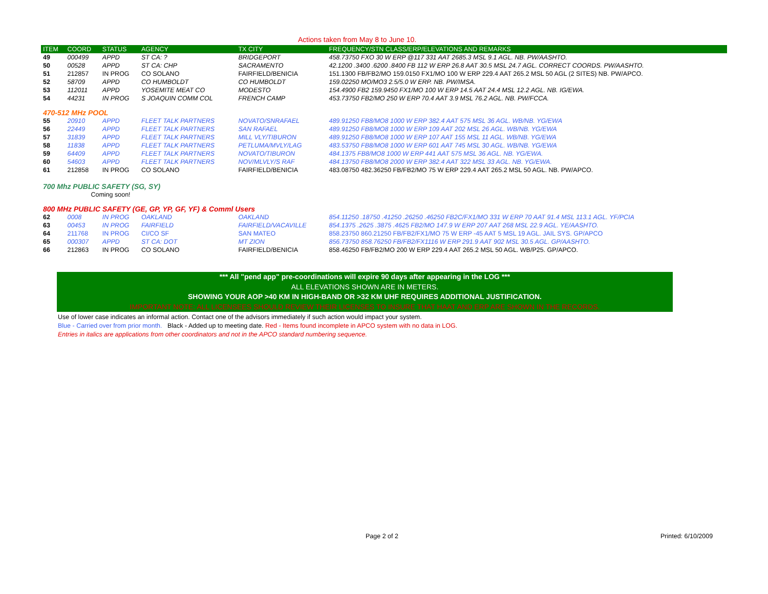Actions taken from May 8 to June 10.
| ITEM | COORD | STATUS | AGENCY | TX CITY | FREQUENCY/STN CLASS/ERP/ELEVATIONS AND REMARKS |
| --- | --- | --- | --- | --- | --- |
| 49 | 000499 | APPD | ST CA: ? | BRIDGEPORT | 458.73750 FXO 30 W ERP @117 331 AAT 2685.3 MSL 9.1 AGL. NB. PW/AASHTO. |
| 50 | 00528 | APPD | ST CA: CHP | SACRAMENTO | 42.1200 .3400 .6200 .8400 FB 112 W ERP 26.8 AAT 30.5 MSL 24.7 AGL. CORRECT COORDS. PW/AASHTO. |
| 51 | 212857 | IN PROG | CO SOLANO | FAIRFIELD/BENICIA | 151.1300 FB/FB2/MO 159.0150 FX1/MO 100 W ERP 229.4 AAT 265.2 MSL 50 AGL (2 SITES) NB. PW/APCO. |
| 52 | 58709 | APPD | CO HUMBOLDT | CO HUMBOLDT | 159.02250 MO/MO3 2.5/5.0 W ERP. NB. PW/IMSA. |
| 53 | 112011 | APPD | YOSEMITE MEAT CO | MODESTO | 154.4900 FB2 159.9450 FX1/MO 100 W ERP 14.5 AAT 24.4 MSL 12.2 AGL. NB. IG/EWA. |
| 54 | 44231 | IN PROG | S JOAQUIN COMM COL | FRENCH CAMP | 453.73750 FB2/MO 250 W ERP 70.4 AAT 3.9 MSL 76.2 AGL. NB. PW/FCCA. |
| 470-512 MHz POOL | | | | | |
| 55 | 20910 | APPD | FLEET TALK PARTNERS | NOVATO/SNRAFAEL | 489.91250 FB8/MO8 1000 W ERP 382.4 AAT 575 MSL 36 AGL. WB/NB. YG/EWA |
| 56 | 22449 | APPD | FLEET TALK PARTNERS | SAN RAFAEL | 489.91250 FB8/MO8 1000 W ERP 109 AAT 202 MSL 26 AGL. WB/NB. YG/EWA |
| 57 | 31839 | APPD | FLEET TALK PARTNERS | MILL VLY/TIBURON | 489.91250 FB8/MO8 1000 W ERP 107 AAT 155 MSL 11 AGL. WB/NB. YG/EWA |
| 58 | 11838 | APPD | FLEET TALK PARTNERS | PETLUMA/MVLY/LAG | 483.53750 FB8/MO8 1000 W ERP 601 AAT 745 MSL 30 AGL. WB/NB. YG/EWA |
| 59 | 64409 | APPD | FLEET TALK PARTNERS | NOVATO/TIBURON | 484.1375 FB8/MO8 1000 W ERP 441 AAT 575 MSL 36 AGL. NB. YG/EWA. |
| 60 | 54603 | APPD | FLEET TALK PARTNERS | NOV/MLVLY/S RAF | 484.13750 FB8/MO8 2000 W ERP 382.4 AAT 322 MSL 33 AGL. NB. YG/EWA. |
| 61 | 212858 | IN PROG | CO SOLANO | FAIRFIELD/BENICIA | 483.08750 482.36250 FB/FB2/MO 75 W ERP 229.4 AAT 265.2 MSL 50 AGL. NB. PW/APCO. |
| 700 Mhz PUBLIC SAFETY (SG, SY) | | | | | |
| | Coming soon! | | | | |
| 800 MHz PUBLIC SAFETY (GE, GP, YP, GF, YF) & Comml Users | | | | | |
| 62 | 0008 | IN PROG | OAKLAND | OAKLAND | 854.11250 .18750 .41250 .26250 .46250 FB2C/FX1/MO 331 W ERP 70 AAT 91.4 MSL 113.1 AGL. YF/PCIA |
| 63 | 00453 | IN PROG | FAIRFIELD | FAIRFIELD/VACAVILLE | 854.1375 .2625 .3875 .4625 FB2/MO 147.9 W ERP 207 AAT 268 MSL 22.9 AGL. YE/AASHTO. |
| 64 | 211768 | IN PROG | CI/CO SF | SAN MATEO | 858.23750 860.21250 FB/FB2/FX1/MO 75 W ERP -45 AAT 5 MSL 19 AGL. JAIL SYS. GP/APCO |
| 65 | 000307 | APPD | ST CA: DOT | MT ZION | 856.73750 858.76250 FB/FB2/FX1116 W ERP 291.9 AAT 902 MSL 30.5 AGL. GP/AASHTO. |
| 66 | 212863 | IN PROG | CO SOLANO | FAIRFIELD/BENICIA | 858.46250 FB/FB2/MO 200 W ERP 229.4 AAT 265.2 MSL 50 AGL. WB/P25. GP/APCO. |
*** All "pend app" pre-coordinations will expire 90 days after appearing in the LOG ***
ALL ELEVATIONS SHOWN ARE IN METERS.
SHOWING YOUR AOP >40 KM IN HIGH-BAND OR >32 KM UHF REQUIRES ADDITIONAL JUSTIFICATION.
IMPORTANT NOTE: ALL LICENSEES SHOULD REVIEW THEIR LICENSES TO INSURE THAT HAAT AND ERP ARE SHOWN IN THE RECORDS.
Use of lower case indicates an informal action. Contact one of the advisors immediately if such action would impact your system.
Blue - Carried over from prior month. Black - Added up to meeting date. Red - Items found incomplete in APCO system with no data in LOG.
Entries in italics are applications from other coordinators and not in the APCO standard numbering sequence.
Page 2 of 2 Printed: 6/10/2009